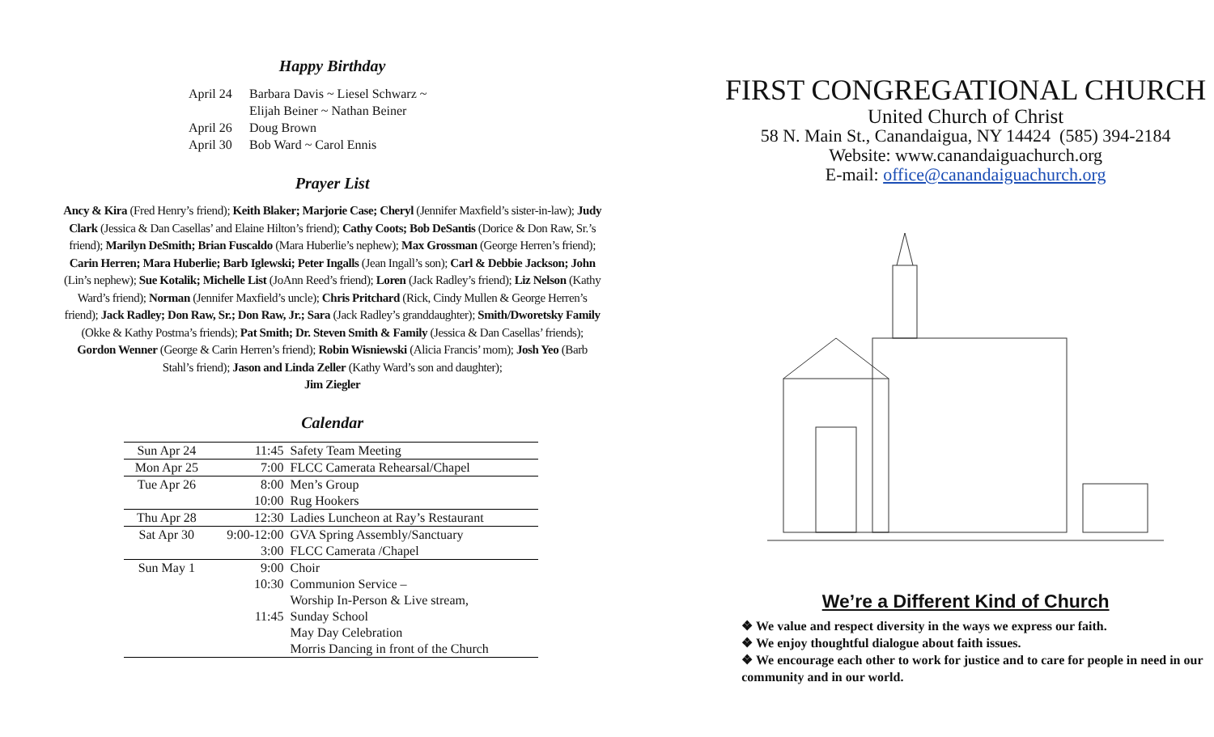Happy Birthday
April 24 Barbara Davis ~ Liesel Schwarz ~
Elijah Beiner ~ Nathan Beiner
April 26 Doug Brown
April 30 Bob Ward ~ Carol Ennis
Prayer List
Ancy & Kira (Fred Henry’s friend); Keith Blaker; Marjorie Case; Cheryl (Jennifer Maxfield’s sister-in-law); Judy Clark (Jessica & Dan Casellas’ and Elaine Hilton’s friend); Cathy Coots; Bob DeSantis (Dorice & Don Raw, Sr.’s friend); Marilyn DeSmith; Brian Fuscaldo (Mara Huberlie’s nephew); Max Grossman (George Herren’s friend); Carin Herren; Mara Huberlie; Barb Iglewski; Peter Ingalls (Jean Ingall’s son); Carl & Debbie Jackson; John (Lin’s nephew); Sue Kotalik; Michelle List (JoAnn Reed’s friend); Loren (Jack Radley’s friend); Liz Nelson (Kathy Ward’s friend); Norman (Jennifer Maxfield’s uncle); Chris Pritchard (Rick, Cindy Mullen & George Herren’s friend); Jack Radley; Don Raw, Sr.; Don Raw, Jr.; Sara (Jack Radley’s granddaughter); Smith/Dworetsky Family (Okke & Kathy Postma’s friends); Pat Smith; Dr. Steven Smith & Family (Jessica & Dan Casellas’ friends); Gordon Wenner (George & Carin Herren’s friend); Robin Wisniewski (Alicia Francis’ mom); Josh Yeo (Barb Stahl’s friend); Jason and Linda Zeller (Kathy Ward’s son and daughter);
Jim Ziegler
Calendar
| Sun Apr 24 | 11:45 | Safety Team Meeting |
| Mon Apr 25 | 7:00 | FLCC Camerata Rehearsal/Chapel |
| Tue Apr 26 | 8:00 | Men’s Group |
| | 10:00 | Rug Hookers |
| Thu Apr 28 | 12:30 | Ladies Luncheon at Ray’s Restaurant |
| Sat Apr 30 | 9:00-12:00 | GVA Spring Assembly/Sanctuary |
| | 3:00 | FLCC Camerata /Chapel |
| Sun May 1 | 9:00 | Choir |
| | 10:30 | Communion Service – |
| | | Worship In-Person & Live stream, |
| | 11:45 | Sunday School |
| | | May Day Celebration |
| | | Morris Dancing in front of the Church |
FIRST CONGREGATIONAL CHURCH
United Church of Christ
58 N. Main St., Canandaigua, NY 14424 (585) 394-2184
Website: www.canandaiguachurch.org
E-mail: office@canandaiguachurch.org
We’re a Different Kind of Church
❖ We value and respect diversity in the ways we express our faith.
❖ We enjoy thoughtful dialogue about faith issues.
❖ We encourage each other to work for justice and to care for people in need in our community and in our world.